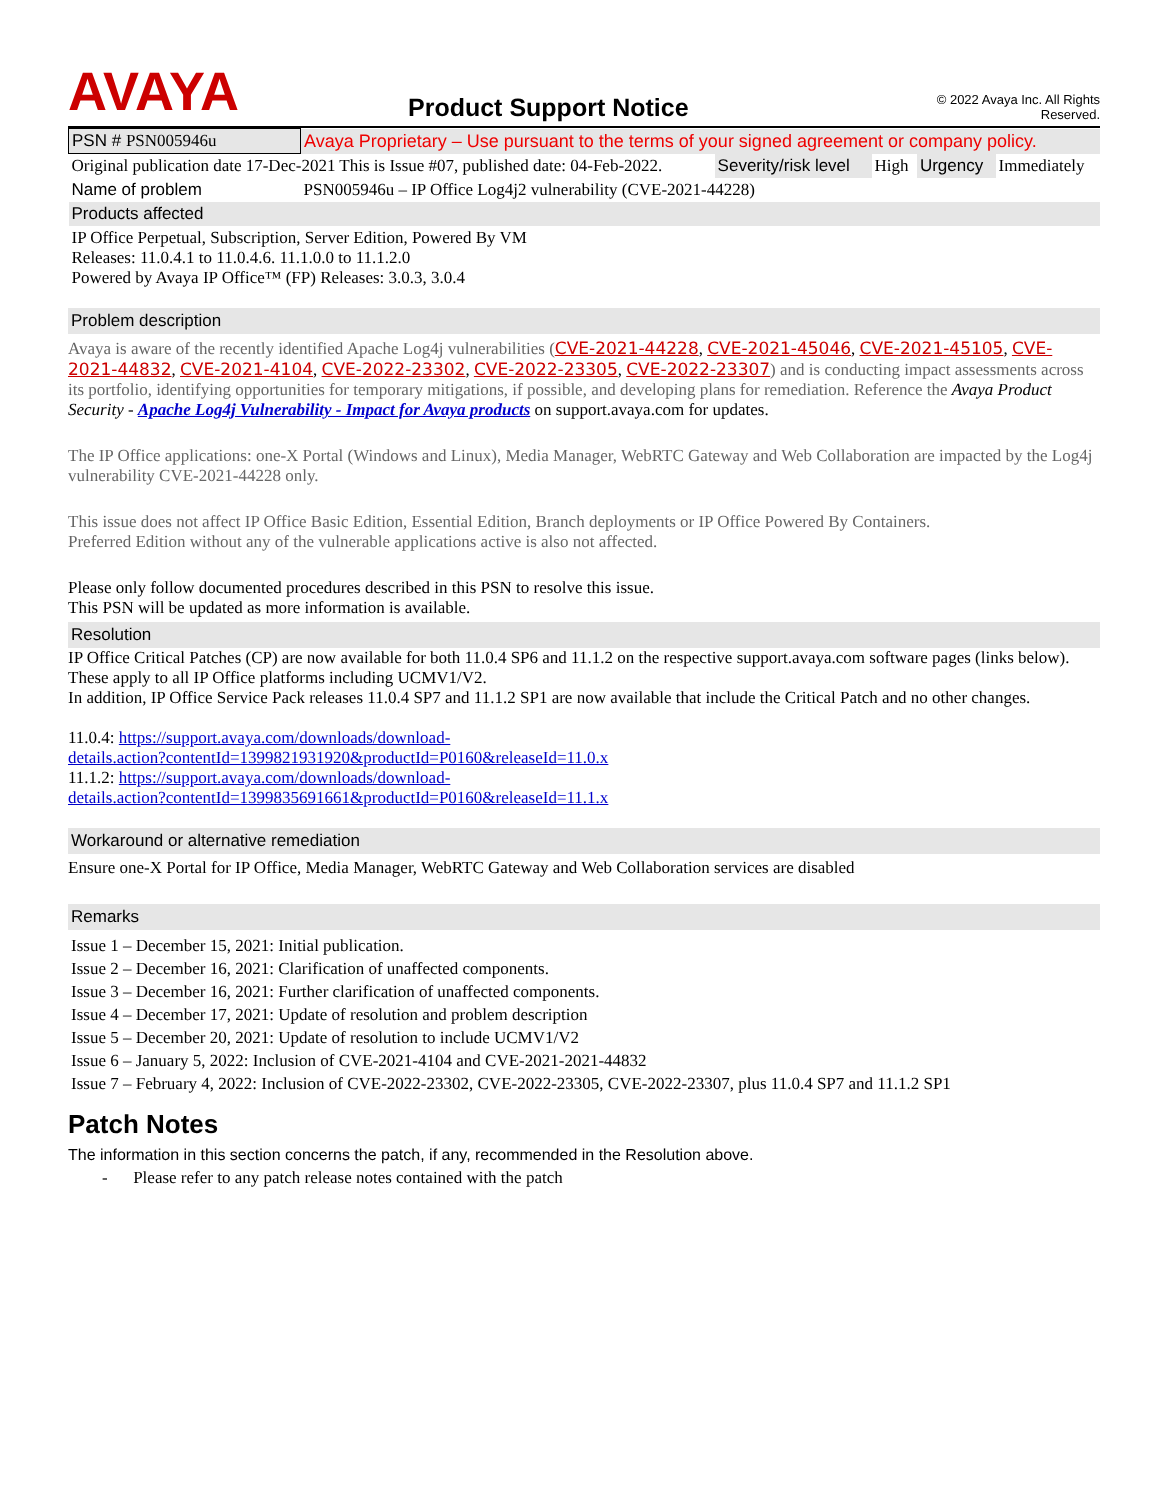AVAYA
Product Support Notice
© 2022 Avaya Inc. All Rights Reserved.
| PSN # PSN005946u | Avaya Proprietary – Use pursuant to the terms of your signed agreement or company policy. | | | | |
| Original publication date 17-Dec-2021 This is Issue #07, published date: 04-Feb-2022. | | Severity/risk level | High | Urgency | Immediately |
| Name of problem | PSN005946u – IP Office Log4j2 vulnerability (CVE-2021-44228) | | | | |
| Products affected | | | | | |
| IP Office Perpetual, Subscription, Server Edition, Powered By VM Releases: 11.0.4.1 to 11.0.4.6. 11.1.0.0 to 11.1.2.0 Powered by Avaya IP Office™ (FP) Releases: 3.0.3, 3.0.4 | | | | | |
Problem description
Avaya is aware of the recently identified Apache Log4j vulnerabilities (CVE-2021-44228, CVE-2021-45046, CVE-2021-45105, CVE-2021-44832, CVE-2021-4104, CVE-2022-23302, CVE-2022-23305, CVE-2022-23307) and is conducting impact assessments across its portfolio, identifying opportunities for temporary mitigations, if possible, and developing plans for remediation. Reference the Avaya Product Security - Apache Log4j Vulnerability - Impact for Avaya products on support.avaya.com for updates.
The IP Office applications: one-X Portal (Windows and Linux), Media Manager, WebRTC Gateway and Web Collaboration are impacted by the Log4j vulnerability CVE-2021-44228 only.
This issue does not affect IP Office Basic Edition, Essential Edition, Branch deployments or IP Office Powered By Containers.
Preferred Edition without any of the vulnerable applications active is also not affected.
Please only follow documented procedures described in this PSN to resolve this issue.
This PSN will be updated as more information is available.
Resolution
IP Office Critical Patches (CP) are now available for both 11.0.4 SP6 and 11.1.2 on the respective support.avaya.com software pages (links below). These apply to all IP Office platforms including UCMV1/V2.
In addition, IP Office Service Pack releases 11.0.4 SP7 and 11.1.2 SP1 are now available that include the Critical Patch and no other changes.
11.0.4: https://support.avaya.com/downloads/download-
details.action?contentId=1399821931920&productId=P0160&releaseId=11.0.x
11.1.2: https://support.avaya.com/downloads/download-
details.action?contentId=1399835691661&productId=P0160&releaseId=11.1.x
Workaround or alternative remediation
Ensure one-X Portal for IP Office, Media Manager, WebRTC Gateway and Web Collaboration services are disabled
Remarks
Issue 1 – December 15, 2021: Initial publication.
Issue 2 – December 16, 2021: Clarification of unaffected components.
Issue 3 – December 16, 2021: Further clarification of unaffected components.
Issue 4 – December 17, 2021: Update of resolution and problem description
Issue 5 – December 20, 2021: Update of resolution to include UCMV1/V2
Issue 6 – January 5, 2022: Inclusion of CVE-2021-4104 and CVE-2021-2021-44832
Issue 7 – February 4, 2022: Inclusion of CVE-2022-23302, CVE-2022-23305, CVE-2022-23307, plus 11.0.4 SP7 and 11.1.2 SP1
Patch Notes
The information in this section concerns the patch, if any, recommended in the Resolution above.
- Please refer to any patch release notes contained with the patch